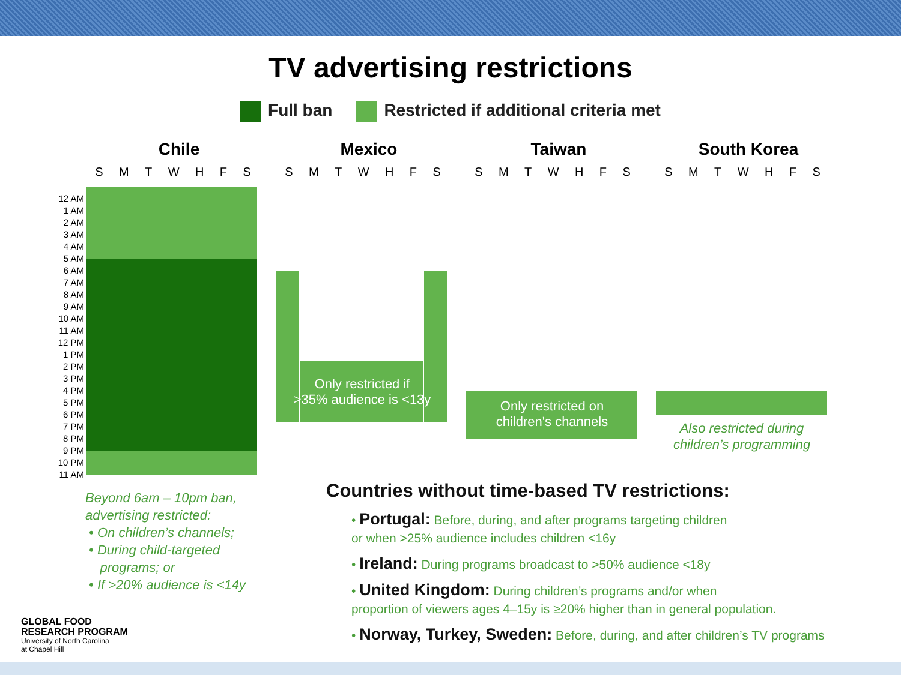TV advertising restrictions
Full ban Restricted if additional criteria met
12 AM
1 AM
2 AM
3 AM
4 AM
5 AM
6 AM
7 AM
8 AM
9 AM
10 AM
11 AM
12 PM
1 PM
2 PM
3 PM
4 PM
5 PM
6 PM
7 PM
8 PM
9 PM
10 PM
11 AM
Chile
S M T W H F S
Mexico
S M T W H F S
Only restricted if
>35% audience is <13y
Taiwan
S M T W H F S
Only restricted on
children's channels
South Korea
S M T W H F S
Also restricted during
children’s programming
Beyond 6am – 10pm ban,
advertising restricted:
• On children’s channels;
• During child-targeted
programs; or
• If >20% audience is <14y
GLOBAL FOOD
RESEARCH PROGRAM
University of North Carolina
at Chapel Hill
Countries without time-based TV restrictions:
• Portugal: Before, during, and after programs targeting children
or when >25% audience includes children <16y
• Ireland: During programs broadcast to >50% audience <18y
• United Kingdom: During children’s programs and/or when
proportion of viewers ages 4–15y is ≥20% higher than in general population.
• Norway, Turkey, Sweden: Before, during, and after children’s TV programs